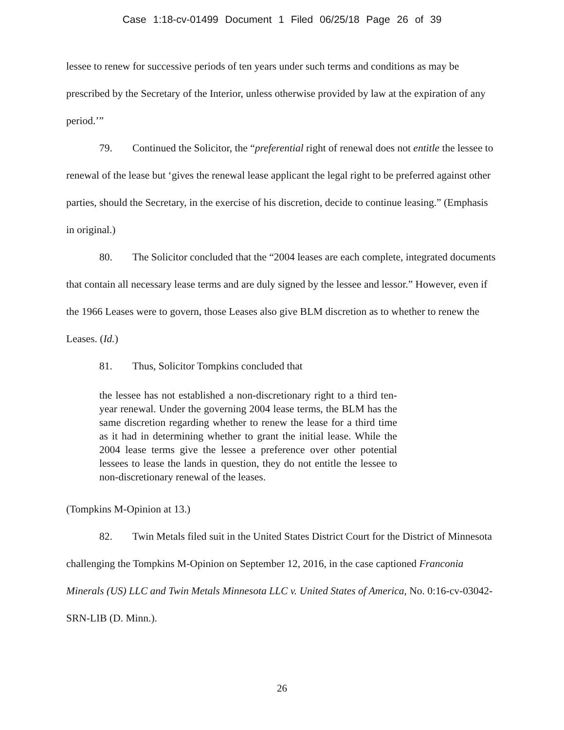Case 1:18-cv-01499 Document 1 Filed 06/25/18 Page 26 of 39
lessee to renew for successive periods of ten years under such terms and conditions as may be prescribed by the Secretary of the Interior, unless otherwise provided by law at the expiration of any period.’”
79. Continued the Solicitor, the “preferential right of renewal does not entitle the lessee to renewal of the lease but ‘gives the renewal lease applicant the legal right to be preferred against other parties, should the Secretary, in the exercise of his discretion, decide to continue leasing.” (Emphasis in original.)
80. The Solicitor concluded that the “2004 leases are each complete, integrated documents that contain all necessary lease terms and are duly signed by the lessee and lessor.” However, even if the 1966 Leases were to govern, those Leases also give BLM discretion as to whether to renew the Leases. (Id.)
81. Thus, Solicitor Tompkins concluded that
the lessee has not established a non-discretionary right to a third ten-year renewal. Under the governing 2004 lease terms, the BLM has the same discretion regarding whether to renew the lease for a third time as it had in determining whether to grant the initial lease. While the 2004 lease terms give the lessee a preference over other potential lessees to lease the lands in question, they do not entitle the lessee to non-discretionary renewal of the leases.
(Tompkins M-Opinion at 13.)
82. Twin Metals filed suit in the United States District Court for the District of Minnesota challenging the Tompkins M-Opinion on September 12, 2016, in the case captioned Franconia Minerals (US) LLC and Twin Metals Minnesota LLC v. United States of America, No. 0:16-cv-03042-SRN-LIB (D. Minn.).
26